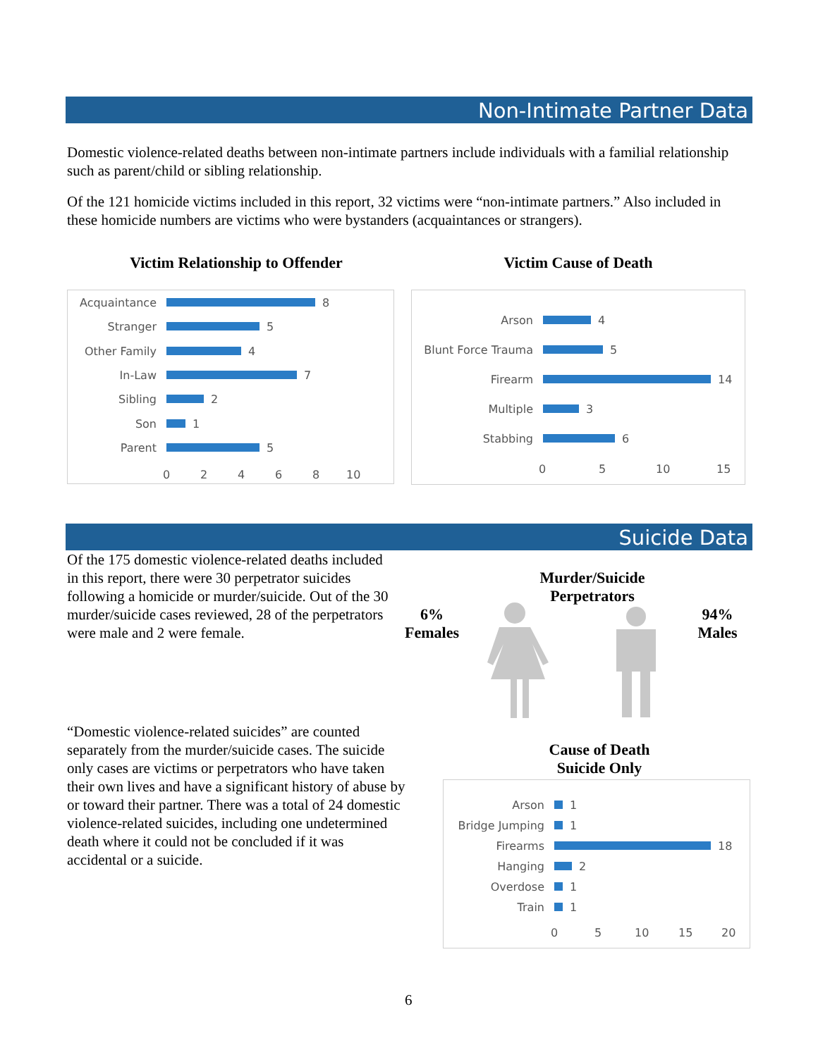Non-Intimate Partner Data
Domestic violence-related deaths between non-intimate partners include individuals with a familial relationship such as parent/child or sibling relationship.
Of the 121 homicide victims included in this report, 32 victims were “non-intimate partners.” Also included in these homicide numbers are victims who were bystanders (acquaintances or strangers).
Victim Relationship to Offender
Victim Cause of Death
Acquaintance 8
Stranger 5
Other Family 4
In-Law 7
Sibling 2
Son 1
Parent 5
0 2 4 6 8 10
Arson 4
Blunt Force Trauma 5
Firearm 14
Multiple 3
Stabbing 6
0 5 10 15
Suicide Data
Of the 175 domestic violence-related deaths included in this report, there were 30 perpetrator suicides following a homicide or murder/suicide. Out of the 30 murder/suicide cases reviewed, 28 of the perpetrators were male and 2 were female.
Murder/Suicide Perpetrators
6%
Females
94%
Males
“Domestic violence-related suicides” are counted separately from the murder/suicide cases. The suicide only cases are victims or perpetrators who have taken their own lives and have a significant history of abuse by or toward their partner. There was a total of 24 domestic violence-related suicides, including one undetermined death where it could not be concluded if it was accidental or a suicide.
Cause of Death
Suicide Only
Arson 1
Bridge Jumping 1
Firearms 18
Hanging 2
Overdose 1
Train 1
0 5 10 15 20
6